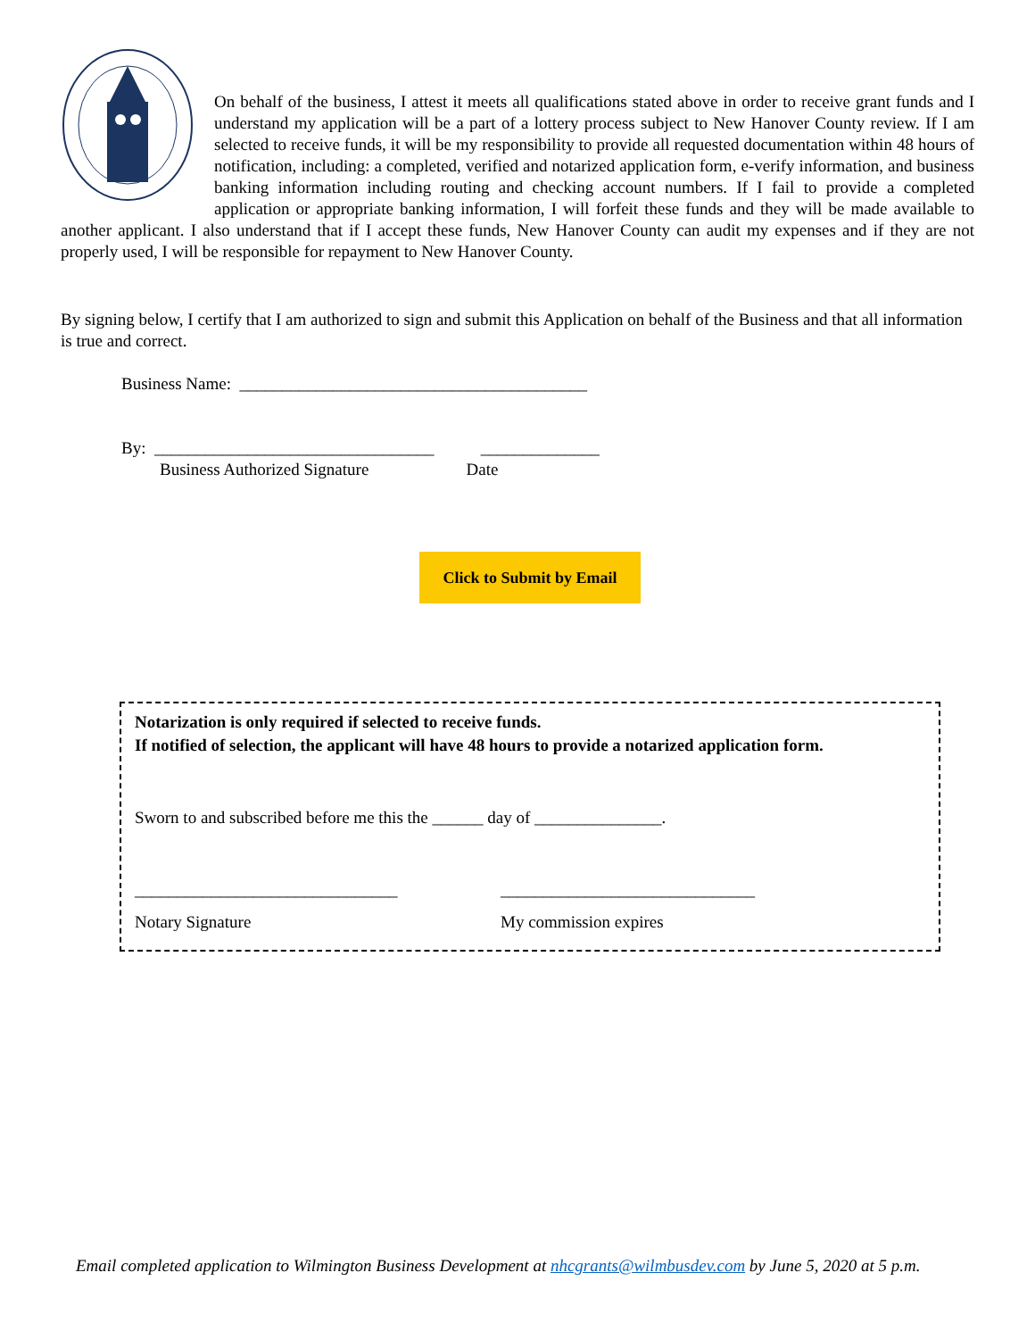On behalf of the business, I attest it meets all qualifications stated above in order to receive grant funds and I understand my application will be a part of a lottery process subject to New Hanover County review. If I am selected to receive funds, it will be my responsibility to provide all requested documentation within 48 hours of notification, including: a completed, verified and notarized application form, e-verify information, and business banking information including routing and checking account numbers. If I fail to provide a completed application or appropriate banking information, I will forfeit these funds and they will be made available to another applicant. I also understand that if I accept these funds, New Hanover County can audit my expenses and if they are not properly used, I will be responsible for repayment to New Hanover County.
By signing below, I certify that I am authorized to sign and submit this Application on behalf of the Business and that all information is true and correct.
Business Name: _________________________________________
By: _________________________________ ______________
Business Authorized Signature Date
Click to Submit by Email
Notarization is only required if selected to receive funds.
If notified of selection, the applicant will have 48 hours to provide a notarized application form.
Sworn to and subscribed before me this the ______ day of _______________.
_______________________________ ______________________________
Notary Signature My commission expires
Email completed application to Wilmington Business Development at nhcgrants@wilmbusdev.com by June 5, 2020 at 5 p.m.